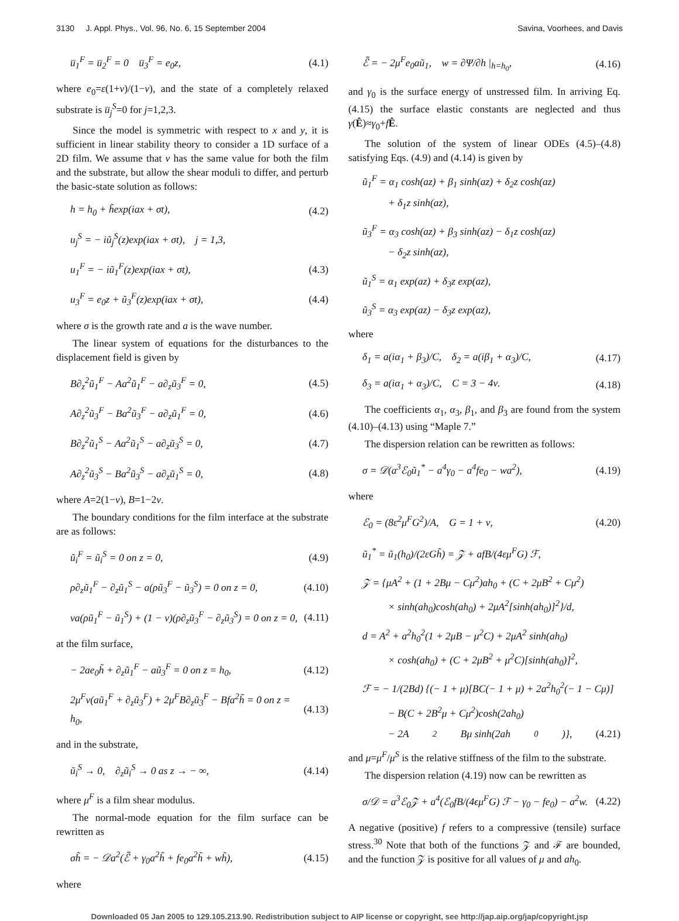3130 J. Appl. Phys., Vol. 96, No. 6, 15 September 2004 Savina, Voorhees, and Davis
u̅<sub>1</sub><sup>F</sup> = u̅<sub>2</sub><sup>F</sup> = 0 u̅<sub>3</sub><sup>F</sup> = e<sub>0</sub>z, (4.1)
where e<sub>0</sub>=ε(1+ν)/(1−ν), and the state of a completely relaxed substrate is u̅<sub>j</sub><sup>S</sup>=0 for j=1,2,3.
Since the model is symmetric with respect to x and y, it is sufficient in linear stability theory to consider a 1D surface of a 2D film. We assume that ν has the same value for both the film and the substrate, but allow the shear moduli to differ, and perturb the basic-state solution as follows:
h = h<sub>0</sub> + h̃exp(iax + σt), (4.2)
u<sub>j</sub><sup>S</sup> = − iũ<sub>j</sub><sup>S</sup>(z)exp(iax + σt), j = 1,3,
u<sub>1</sub><sup>F</sup> = − iũ<sub>1</sub><sup>F</sup>(z)exp(iax + σt), (4.3)
u<sub>3</sub><sup>F</sup> = e<sub>0</sub>z + ũ<sub>3</sub><sup>F</sup>(z)exp(iax + σt), (4.4)
where σ is the growth rate and a is the wave number.
The linear system of equations for the disturbances to the displacement field is given by
B∂<sub>z</sub><sup>2</sup>ũ<sub>1</sub><sup>F</sup> − Aa<sup>2</sup>ũ<sub>1</sub><sup>F</sup> − a∂<sub>z</sub>ũ<sub>3</sub><sup>F</sup> = 0, (4.5)
A∂<sub>z</sub><sup>2</sup>ũ<sub>3</sub><sup>F</sup> − Ba<sup>2</sup>ũ<sub>3</sub><sup>F</sup> − a∂<sub>z</sub>ũ<sub>1</sub><sup>F</sup> = 0, (4.6)
B∂<sub>z</sub><sup>2</sup>ũ<sub>1</sub><sup>S</sup> − Aa<sup>2</sup>ũ<sub>1</sub><sup>S</sup> − a∂<sub>z</sub>ũ<sub>3</sub><sup>S</sup> = 0, (4.7)
A∂<sub>z</sub><sup>2</sup>ũ<sub>3</sub><sup>S</sup> − Ba<sup>2</sup>ũ<sub>3</sub><sup>S</sup> − a∂<sub>z</sub>ũ<sub>1</sub><sup>S</sup> = 0, (4.8)
where A=2(1−ν), B=1−2ν.
The boundary conditions for the film interface at the substrate are as follows:
ũ<sub>i</sub><sup>F</sup> = ũ<sub>i</sub><sup>S</sup> = 0 on z = 0, (4.9)
ρ∂<sub>z</sub>ũ<sub>1</sub><sup>F</sup> − ∂<sub>z</sub>ũ<sub>1</sub><sup>S</sup> − a(ρũ<sub>3</sub><sup>F</sup> − ũ<sub>3</sub><sup>S</sup>) = 0 on z = 0, (4.10)
νa(ρũ<sub>1</sub><sup>F</sup> − ũ<sub>1</sub><sup>S</sup>) + (1 − ν)(ρ∂<sub>z</sub>ũ<sub>3</sub><sup>F</sup> − ∂<sub>z</sub>ũ<sub>3</sub><sup>S</sup>) = 0 on z = 0, (4.11)
at the film surface,
− 2ae<sub>0</sub>h̃ + ∂<sub>z</sub>ũ<sub>1</sub><sup>F</sup> − aũ<sub>3</sub><sup>F</sup> = 0 on z = h<sub>0</sub>, (4.12)
2μ<sup>F</sup>ν(aũ<sub>1</sub><sup>F</sup> + ∂<sub>z</sub>ũ<sub>3</sub><sup>F</sup>) + 2μ<sup>F</sup>B∂<sub>z</sub>ũ<sub>3</sub><sup>F</sup> − Bfa<sup>2</sup>h̃ = 0 on z = h<sub>0</sub>, (4.13)
and in the substrate,
ũ<sub>i</sub><sup>S</sup> → 0, ∂<sub>z</sub>ũ<sub>i</sub><sup>S</sup> → 0 as z → − ∞, (4.14)
where μ<sup>F</sup> is a film shear modulus.
The normal-mode equation for the film surface can be rewritten as
σh̃ = − 𝒟a<sup>2</sup>(ℰ̃ + γ<sub>0</sub>a<sup>2</sup>h̃ + fe<sub>0</sub>a<sup>2</sup>h̃ + wh̃), (4.15)
where
ℰ̃ = − 2μ<sup>F</sup>e<sub>0</sub>aũ<sub>1</sub>, w = ∂Ψ/∂h |<sub>h=h<sub>0</sub></sub>, (4.16)
and γ<sub>0</sub> is the surface energy of unstressed film. In arriving Eq. (4.15) the surface elastic constants are neglected and thus γ(Ê)≈γ<sub>0</sub>+fÊ.
The solution of the system of linear ODEs (4.5)–(4.8) satisfying Eqs. (4.9) and (4.14) is given by
ũ<sub>1</sub><sup>F</sup> = α<sub>1</sub> cosh(az) + β<sub>1</sub> sinh(az) + δ<sub>2</sub>z cosh(az)
+ δ<sub>1</sub>z sinh(az),
ũ<sub>3</sub><sup>F</sup> = α<sub>3</sub> cosh(az) + β<sub>3</sub> sinh(az) − δ<sub>1</sub>z cosh(az)
− δ<sub>2</sub>z sinh(az),
ũ<sub>1</sub><sup>S</sup> = α<sub>1</sub> exp(az) + δ<sub>3</sub>z exp(az),
ũ<sub>3</sub><sup>S</sup> = α<sub>3</sub> exp(az) − δ<sub>3</sub>z exp(az),
where
δ<sub>1</sub> = a(iα<sub>1</sub> + β<sub>3</sub>)/C, δ<sub>2</sub> = a(iβ<sub>1</sub> + α<sub>3</sub>)/C, (4.17)
δ<sub>3</sub> = a(iα<sub>1</sub> + α<sub>3</sub>)/C, C = 3 − 4ν. (4.18)
The coefficients α<sub>1</sub>, α<sub>3</sub>, β<sub>1</sub>, and β<sub>3</sub> are found from the system (4.10)–(4.13) using “Maple 7.”
The dispersion relation can be rewritten as follows:
σ = 𝒟(a<sup>3</sup>ℰ<sub>0</sub>ũ<sub>1</sub><sup>*</sup> − a<sup>4</sup>γ<sub>0</sub> − a<sup>4</sup>fe<sub>0</sub> − wa<sup>2</sup>), (4.19)
where
ℰ<sub>0</sub> = (8ε<sup>2</sup>μ<sup>F</sup>G<sup>2</sup>)/A, G = 1 + ν, (4.20)
ũ<sub>1</sub><sup>*</sup> = ũ<sub>1</sub>(h<sub>0</sub>)/(2εGh̃) = 𝒵 + afB/(4εμ<sup>F</sup>G) ℱ,
𝒵 = {μA<sup>2</sup> + (1 + 2Bμ − Cμ<sup>2</sup>)ah<sub>0</sub> + (C + 2μB<sup>2</sup> + Cμ<sup>2</sup>)
× sinh(ah<sub>0</sub>)cosh(ah<sub>0</sub>) + 2μA<sup>2</sup>[sinh(ah<sub>0</sub>)]<sup>2</sup>}/d,
d = A<sup>2</sup> + a<sup>2</sup>h<sub>0</sub><sup>2</sup>(1 + 2μB − μ<sup>2</sup>C) + 2μA<sup>2</sup> sinh(ah<sub>0</sub>)
× cosh(ah<sub>0</sub>) + (C + 2μB<sup>2</sup> + μ<sup>2</sup>C)[sinh(ah<sub>0</sub>)]<sup>2</sup>,
ℱ = − 1/(2Bd) {(− 1 + μ)[BC(− 1 + μ) + 2a<sup>2</sup>h<sub>0</sub><sup>2</sup>(− 1 − Cμ)]
− B(C + 2B<sup>2</sup>μ + Cμ<sup>2</sup>)cosh(2ah<sub>0</sub>)
− 2A<sup>2</sup>Bμ sinh(2ah<sub>0</sub>)}, (4.21)
and μ=μ<sup>F</sup>/μ<sup>S</sup> is the relative stiffness of the film to the substrate.
The dispersion relation (4.19) now can be rewritten as
σ/𝒟 = a<sup>3</sup>ℰ<sub>0</sub>𝒵 + a<sup>4</sup>(ℰ<sub>0</sub>fB/(4ϵμ<sup>F</sup>G) ℱ − γ<sub>0</sub> − fe<sub>0</sub>) − a<sup>2</sup>w. (4.22)
A negative (positive) f refers to a compressive (tensile) surface stress.<sup>30</sup> Note that both of the functions 𝒵 and ℱ are bounded, and the function 𝒵 is positive for all values of μ and ah<sub>0</sub>.
Downloaded 05 Jan 2005 to 129.105.213.90. Redistribution subject to AIP license or copyright, see http://jap.aip.org/jap/copyright.jsp